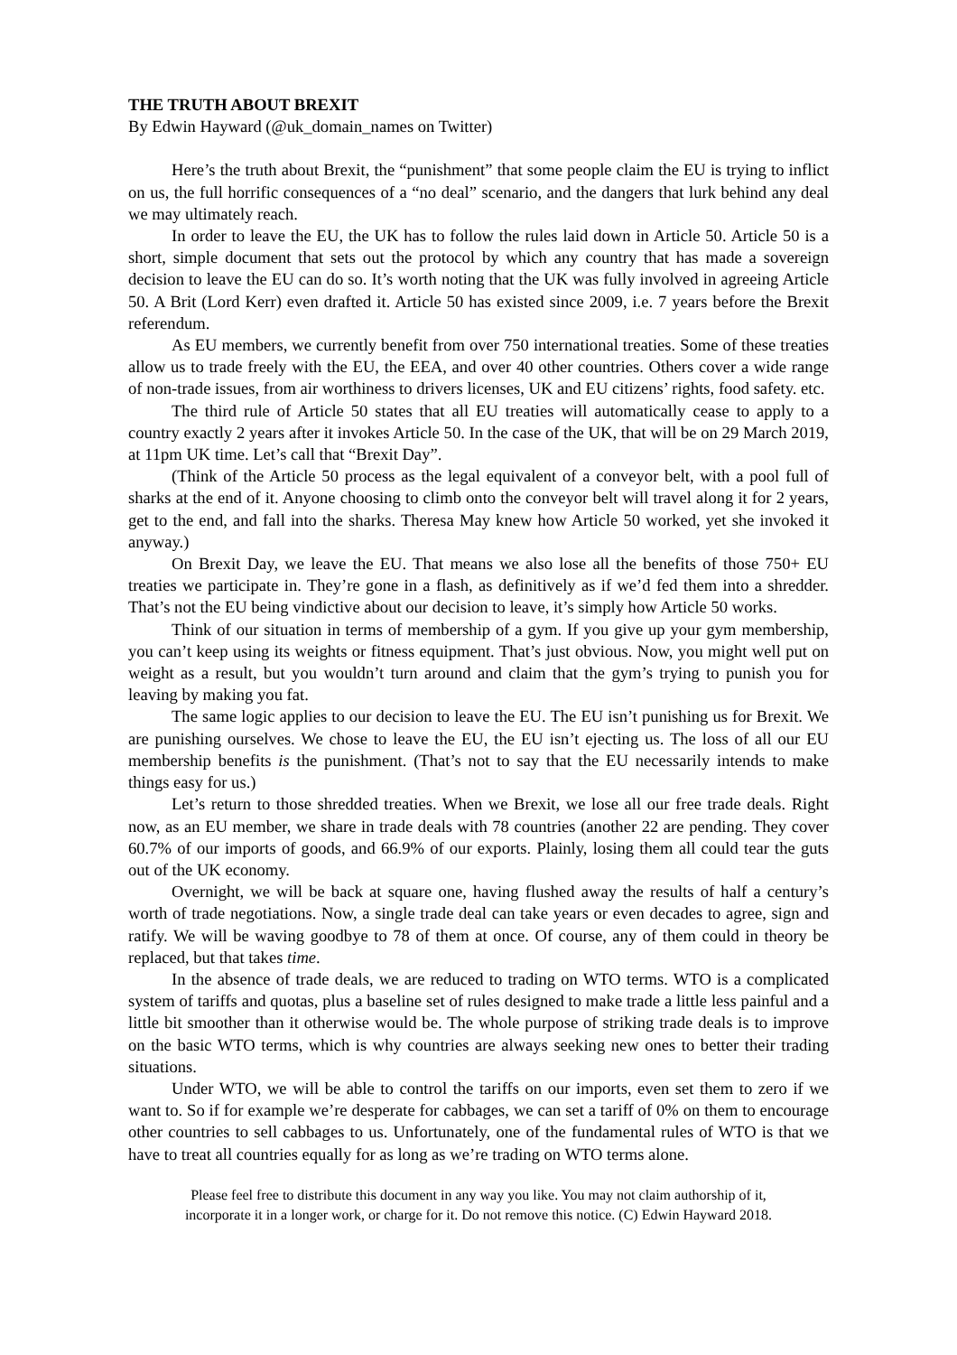THE TRUTH ABOUT BREXIT
By Edwin Hayward (@uk_domain_names on Twitter)
Here’s the truth about Brexit, the “punishment” that some people claim the EU is trying to inflict on us, the full horrific consequences of a “no deal” scenario, and the dangers that lurk behind any deal we may ultimately reach.
In order to leave the EU, the UK has to follow the rules laid down in Article 50. Article 50 is a short, simple document that sets out the protocol by which any country that has made a sovereign decision to leave the EU can do so. It’s worth noting that the UK was fully involved in agreeing Article 50. A Brit (Lord Kerr) even drafted it. Article 50 has existed since 2009, i.e. 7 years before the Brexit referendum.
As EU members, we currently benefit from over 750 international treaties. Some of these treaties allow us to trade freely with the EU, the EEA, and over 40 other countries. Others cover a wide range of non-trade issues, from air worthiness to drivers licenses, UK and EU citizens’ rights, food safety. etc.
The third rule of Article 50 states that all EU treaties will automatically cease to apply to a country exactly 2 years after it invokes Article 50. In the case of the UK, that will be on 29 March 2019, at 11pm UK time. Let’s call that “Brexit Day”.
(Think of the Article 50 process as the legal equivalent of a conveyor belt, with a pool full of sharks at the end of it. Anyone choosing to climb onto the conveyor belt will travel along it for 2 years, get to the end, and fall into the sharks. Theresa May knew how Article 50 worked, yet she invoked it anyway.)
On Brexit Day, we leave the EU. That means we also lose all the benefits of those 750+ EU treaties we participate in. They’re gone in a flash, as definitively as if we’d fed them into a shredder. That’s not the EU being vindictive about our decision to leave, it’s simply how Article 50 works.
Think of our situation in terms of membership of a gym. If you give up your gym membership, you can’t keep using its weights or fitness equipment. That’s just obvious. Now, you might well put on weight as a result, but you wouldn’t turn around and claim that the gym’s trying to punish you for leaving by making you fat.
The same logic applies to our decision to leave the EU. The EU isn’t punishing us for Brexit. We are punishing ourselves. We chose to leave the EU, the EU isn’t ejecting us. The loss of all our EU membership benefits is the punishment. (That’s not to say that the EU necessarily intends to make things easy for us.)
Let’s return to those shredded treaties. When we Brexit, we lose all our free trade deals. Right now, as an EU member, we share in trade deals with 78 countries (another 22 are pending. They cover 60.7% of our imports of goods, and 66.9% of our exports. Plainly, losing them all could tear the guts out of the UK economy.
Overnight, we will be back at square one, having flushed away the results of half a century’s worth of trade negotiations. Now, a single trade deal can take years or even decades to agree, sign and ratify. We will be waving goodbye to 78 of them at once. Of course, any of them could in theory be replaced, but that takes time.
In the absence of trade deals, we are reduced to trading on WTO terms. WTO is a complicated system of tariffs and quotas, plus a baseline set of rules designed to make trade a little less painful and a little bit smoother than it otherwise would be. The whole purpose of striking trade deals is to improve on the basic WTO terms, which is why countries are always seeking new ones to better their trading situations.
Under WTO, we will be able to control the tariffs on our imports, even set them to zero if we want to. So if for example we’re desperate for cabbages, we can set a tariff of 0% on them to encourage other countries to sell cabbages to us. Unfortunately, one of the fundamental rules of WTO is that we have to treat all countries equally for as long as we’re trading on WTO terms alone.
Please feel free to distribute this document in any way you like. You may not claim authorship of it,
incorporate it in a longer work, or charge for it. Do not remove this notice. (C) Edwin Hayward 2018.